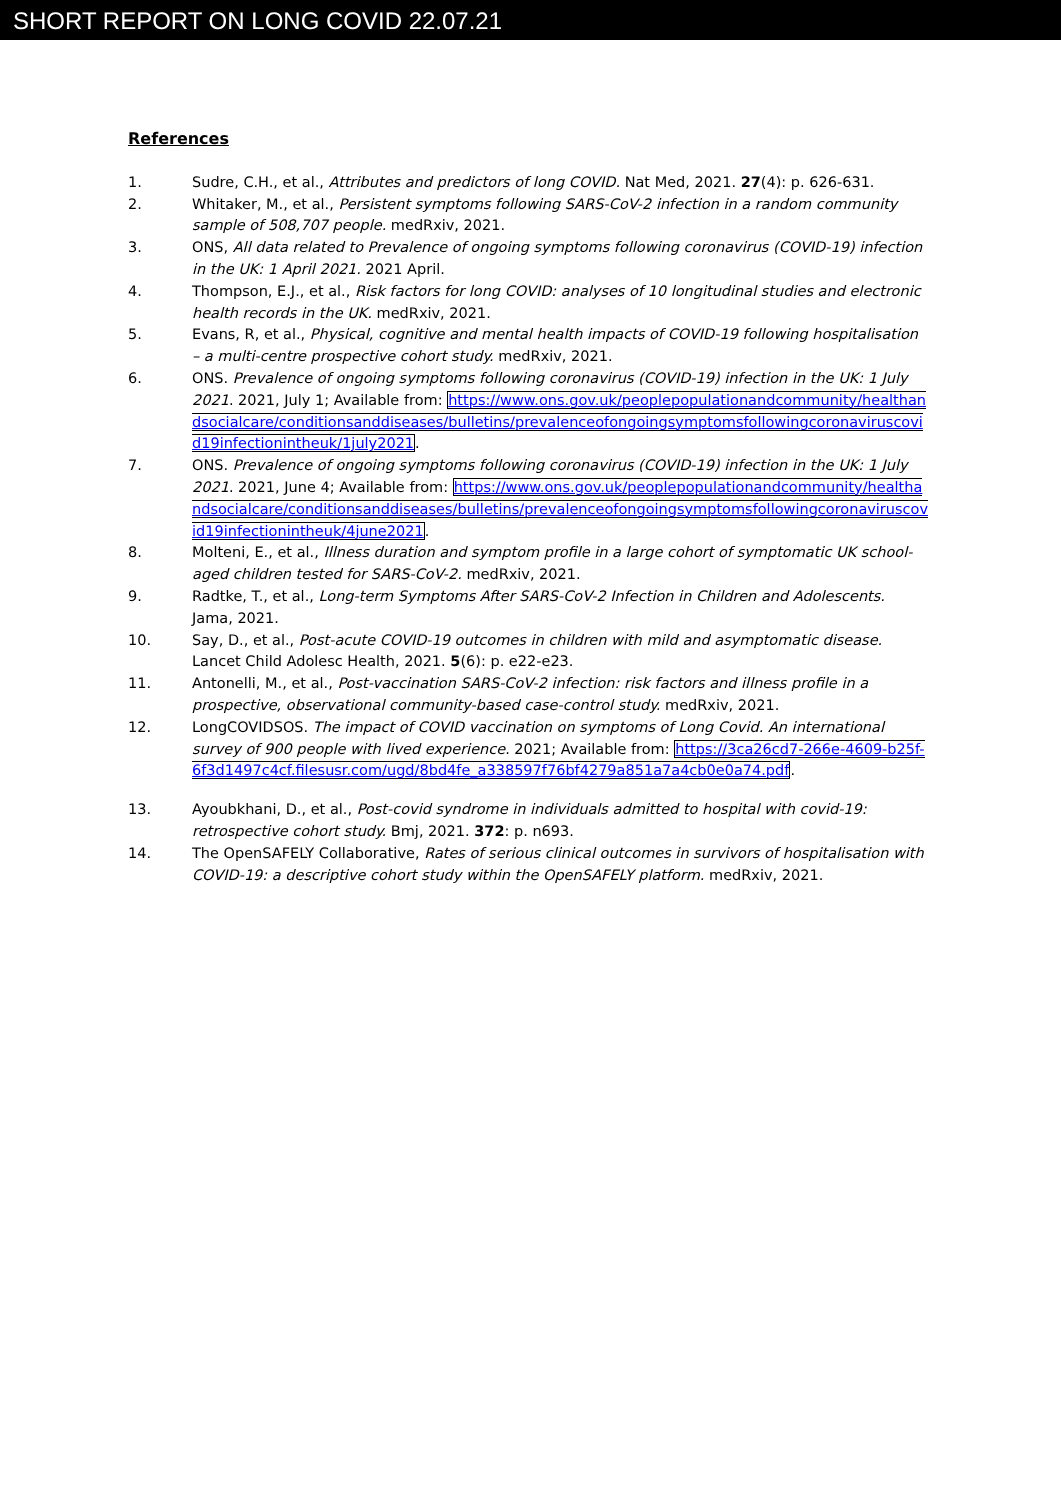SHORT REPORT ON LONG COVID 22.07.21
References
1. Sudre, C.H., et al., Attributes and predictors of long COVID. Nat Med, 2021. 27(4): p. 626-631.
2. Whitaker, M., et al., Persistent symptoms following SARS-CoV-2 infection in a random community sample of 508,707 people. medRxiv, 2021.
3. ONS, All data related to Prevalence of ongoing symptoms following coronavirus (COVID-19) infection in the UK: 1 April 2021. 2021 April.
4. Thompson, E.J., et al., Risk factors for long COVID: analyses of 10 longitudinal studies and electronic health records in the UK. medRxiv, 2021.
5. Evans, R, et al., Physical, cognitive and mental health impacts of COVID-19 following hospitalisation – a multi-centre prospective cohort study. medRxiv, 2021.
6. ONS. Prevalence of ongoing symptoms following coronavirus (COVID-19) infection in the UK: 1 July 2021. 2021, July 1; Available from: https://www.ons.gov.uk/peoplepopulationandcommunity/healthandsocialcare/conditionsanddiseases/bulletins/prevalenceofongoingsymptomsfollowingcoronaviruscovid19infectionintheuk/1july2021.
7. ONS. Prevalence of ongoing symptoms following coronavirus (COVID-19) infection in the UK: 1 July 2021. 2021, June 4; Available from: https://www.ons.gov.uk/peoplepopulationandcommunity/healthandsocialcare/conditionsanddiseases/bulletins/prevalenceofongoingsymptomsfollowingcoronaviruscovid19infectionintheuk/4june2021.
8. Molteni, E., et al., Illness duration and symptom profile in a large cohort of symptomatic UK school-aged children tested for SARS-CoV-2. medRxiv, 2021.
9. Radtke, T., et al., Long-term Symptoms After SARS-CoV-2 Infection in Children and Adolescents. Jama, 2021.
10. Say, D., et al., Post-acute COVID-19 outcomes in children with mild and asymptomatic disease. Lancet Child Adolesc Health, 2021. 5(6): p. e22-e23.
11. Antonelli, M., et al., Post-vaccination SARS-CoV-2 infection: risk factors and illness profile in a prospective, observational community-based case-control study. medRxiv, 2021.
12. LongCOVIDSOS. The impact of COVID vaccination on symptoms of Long Covid. An international survey of 900 people with lived experience. 2021; Available from: https://3ca26cd7-266e-4609-b25f-6f3d1497c4cf.filesusr.com/ugd/8bd4fe_a338597f76bf4279a851a7a4cb0e0a74.pdf.
13. Ayoubkhani, D., et al., Post-covid syndrome in individuals admitted to hospital with covid-19: retrospective cohort study. Bmj, 2021. 372: p. n693.
14. The OpenSAFELY Collaborative, Rates of serious clinical outcomes in survivors of hospitalisation with COVID-19: a descriptive cohort study within the OpenSAFELY platform. medRxiv, 2021.